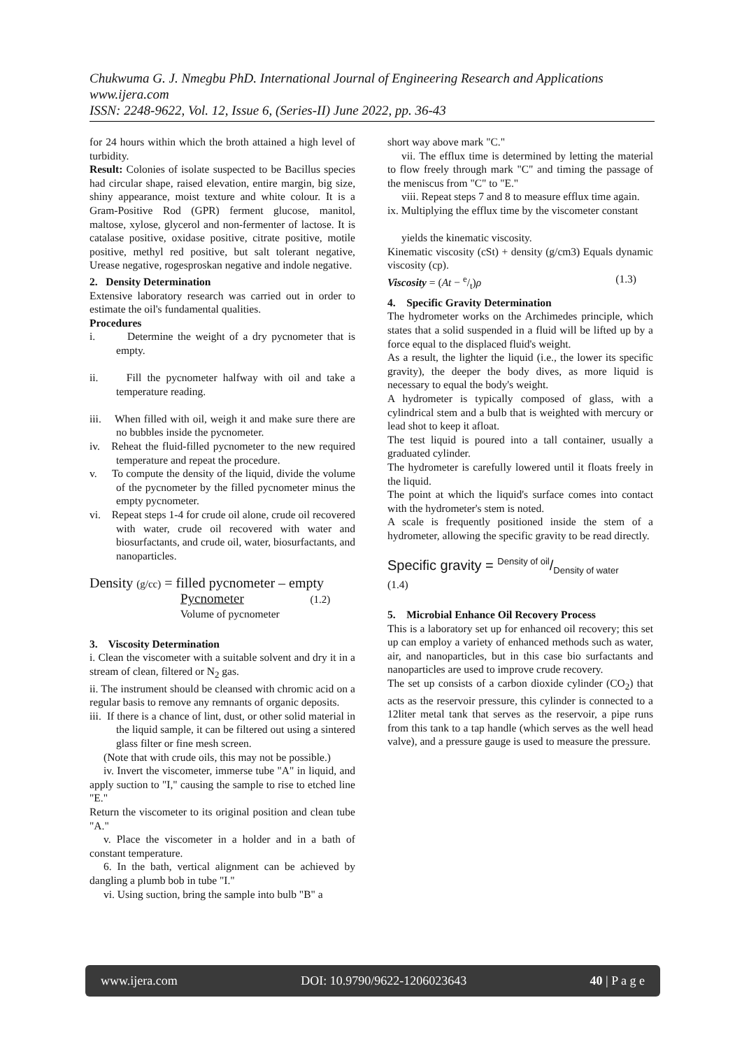Chukwuma G. J. Nmegbu PhD. International Journal of Engineering Research and Applications
www.ijera.com
ISSN: 2248-9622, Vol. 12, Issue 6, (Series-II) June 2022, pp. 36-43
for 24 hours within which the broth attained a high level of turbidity.
Result: Colonies of isolate suspected to be Bacillus species had circular shape, raised elevation, entire margin, big size, shiny appearance, moist texture and white colour. It is a Gram-Positive Rod (GPR) ferment glucose, manitol, maltose, xylose, glycerol and non-fermenter of lactose. It is catalase positive, oxidase positive, citrate positive, motile positive, methyl red positive, but salt tolerant negative, Urease negative, rogesproskan negative and indole negative.
2. Density Determination
Extensive laboratory research was carried out in order to estimate the oil's fundamental qualities.
Procedures
i. Determine the weight of a dry pycnometer that is empty.
ii. Fill the pycnometer halfway with oil and take a temperature reading.
iii. When filled with oil, weigh it and make sure there are no bubbles inside the pycnometer.
iv. Reheat the fluid-filled pycnometer to the new required temperature and repeat the procedure.
v. To compute the density of the liquid, divide the volume of the pycnometer by the filled pycnometer minus the empty pycnometer.
vi. Repeat steps 1-4 for crude oil alone, crude oil recovered with water, crude oil recovered with water and biosurfactants, and crude oil, water, biosurfactants, and nanoparticles.
Density (g/cc) = filled pycnometer – empty
Pycnometer (1.2)
Volume of pycnometer
3. Viscosity Determination
i. Clean the viscometer with a suitable solvent and dry it in a stream of clean, filtered or N<sub>2</sub> gas.
ii. The instrument should be cleansed with chromic acid on a regular basis to remove any remnants of organic deposits.
iii. If there is a chance of lint, dust, or other solid material in the liquid sample, it can be filtered out using a sintered glass filter or fine mesh screen.
(Note that with crude oils, this may not be possible.)
iv. Invert the viscometer, immerse tube "A" in liquid, and apply suction to "I," causing the sample to rise to etched line "E."
Return the viscometer to its original position and clean tube "A."
v. Place the viscometer in a holder and in a bath of constant temperature.
6. In the bath, vertical alignment can be achieved by dangling a plumb bob in tube "I."
vi. Using suction, bring the sample into bulb "B" a
short way above mark "C."
vii. The efflux time is determined by letting the material to flow freely through mark "C" and timing the passage of the meniscus from "C" to "E."
viii. Repeat steps 7 and 8 to measure efflux time again.
ix. Multiplying the efflux time by the viscometer constant
yields the kinematic viscosity.
Kinematic viscosity (cSt) + density (g/cm3) Equals dynamic viscosity (cp).
Viscosity = (At − e/t)ρ (1.3)
4. Specific Gravity Determination
The hydrometer works on the Archimedes principle, which states that a solid suspended in a fluid will be lifted up by a force equal to the displaced fluid's weight.
As a result, the lighter the liquid (i.e., the lower its specific gravity), the deeper the body dives, as more liquid is necessary to equal the body's weight.
A hydrometer is typically composed of glass, with a cylindrical stem and a bulb that is weighted with mercury or lead shot to keep it afloat.
The test liquid is poured into a tall container, usually a graduated cylinder.
The hydrometer is carefully lowered until it floats freely in the liquid.
The point at which the liquid's surface comes into contact with the hydrometer's stem is noted.
A scale is frequently positioned inside the stem of a hydrometer, allowing the specific gravity to be read directly.
Specific gravity = Density of oil/Density of water
(1.4)
5. Microbial Enhance Oil Recovery Process
This is a laboratory set up for enhanced oil recovery; this set up can employ a variety of enhanced methods such as water, air, and nanoparticles, but in this case bio surfactants and nanoparticles are used to improve crude recovery.
The set up consists of a carbon dioxide cylinder (CO<sub>2</sub>) that acts as the reservoir pressure, this cylinder is connected to a 12liter metal tank that serves as the reservoir, a pipe runs from this tank to a tap handle (which serves as the well head valve), and a pressure gauge is used to measure the pressure.
www.ijera.com DOI: 10.9790/9622-1206023643 40 | P a g e